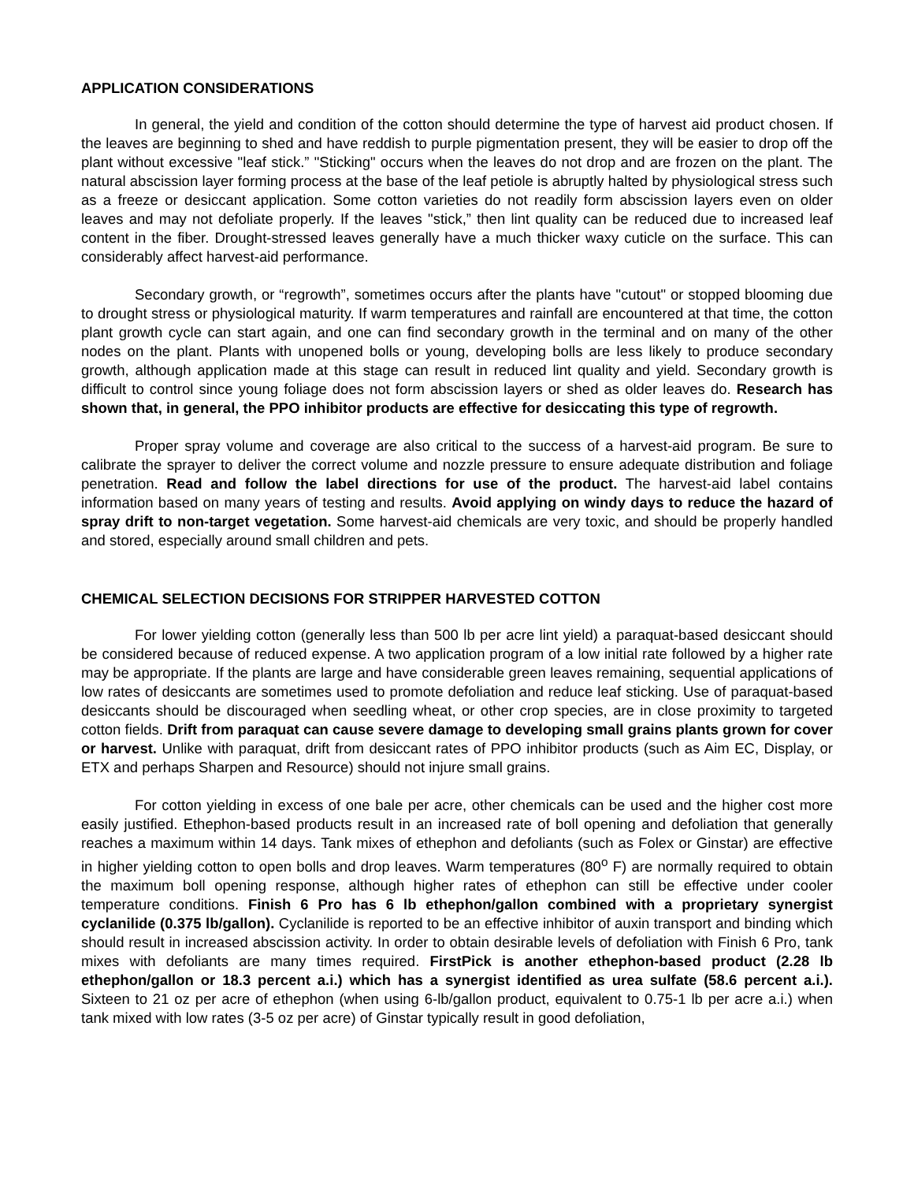APPLICATION CONSIDERATIONS
In general, the yield and condition of the cotton should determine the type of harvest aid product chosen. If the leaves are beginning to shed and have reddish to purple pigmentation present, they will be easier to drop off the plant without excessive "leaf stick.” "Sticking" occurs when the leaves do not drop and are frozen on the plant. The natural abscission layer forming process at the base of the leaf petiole is abruptly halted by physiological stress such as a freeze or desiccant application. Some cotton varieties do not readily form abscission layers even on older leaves and may not defoliate properly. If the leaves "stick,” then lint quality can be reduced due to increased leaf content in the fiber. Drought-stressed leaves generally have a much thicker waxy cuticle on the surface. This can considerably affect harvest-aid performance.
Secondary growth, or “regrowth”, sometimes occurs after the plants have "cutout" or stopped blooming due to drought stress or physiological maturity. If warm temperatures and rainfall are encountered at that time, the cotton plant growth cycle can start again, and one can find secondary growth in the terminal and on many of the other nodes on the plant. Plants with unopened bolls or young, developing bolls are less likely to produce secondary growth, although application made at this stage can result in reduced lint quality and yield. Secondary growth is difficult to control since young foliage does not form abscission layers or shed as older leaves do. Research has shown that, in general, the PPO inhibitor products are effective for desiccating this type of regrowth.
Proper spray volume and coverage are also critical to the success of a harvest-aid program. Be sure to calibrate the sprayer to deliver the correct volume and nozzle pressure to ensure adequate distribution and foliage penetration. Read and follow the label directions for use of the product. The harvest-aid label contains information based on many years of testing and results. Avoid applying on windy days to reduce the hazard of spray drift to non-target vegetation. Some harvest-aid chemicals are very toxic, and should be properly handled and stored, especially around small children and pets.
CHEMICAL SELECTION DECISIONS FOR STRIPPER HARVESTED COTTON
For lower yielding cotton (generally less than 500 lb per acre lint yield) a paraquat-based desiccant should be considered because of reduced expense. A two application program of a low initial rate followed by a higher rate may be appropriate. If the plants are large and have considerable green leaves remaining, sequential applications of low rates of desiccants are sometimes used to promote defoliation and reduce leaf sticking. Use of paraquat-based desiccants should be discouraged when seedling wheat, or other crop species, are in close proximity to targeted cotton fields. Drift from paraquat can cause severe damage to developing small grains plants grown for cover or harvest. Unlike with paraquat, drift from desiccant rates of PPO inhibitor products (such as Aim EC, Display, or ETX and perhaps Sharpen and Resource) should not injure small grains.
For cotton yielding in excess of one bale per acre, other chemicals can be used and the higher cost more easily justified. Ethephon-based products result in an increased rate of boll opening and defoliation that generally reaches a maximum within 14 days. Tank mixes of ethephon and defoliants (such as Folex or Ginstar) are effective in higher yielding cotton to open bolls and drop leaves. Warm temperatures (80<sup>o</sup> F) are normally required to obtain the maximum boll opening response, although higher rates of ethephon can still be effective under cooler temperature conditions. Finish 6 Pro has 6 lb ethephon/gallon combined with a proprietary synergist cyclanilide (0.375 lb/gallon). Cyclanilide is reported to be an effective inhibitor of auxin transport and binding which should result in increased abscission activity. In order to obtain desirable levels of defoliation with Finish 6 Pro, tank mixes with defoliants are many times required. FirstPick is another ethephon-based product (2.28 lb ethephon/gallon or 18.3 percent a.i.) which has a synergist identified as urea sulfate (58.6 percent a.i.). Sixteen to 21 oz per acre of ethephon (when using 6-lb/gallon product, equivalent to 0.75-1 lb per acre a.i.) when tank mixed with low rates (3-5 oz per acre) of Ginstar typically result in good defoliation,